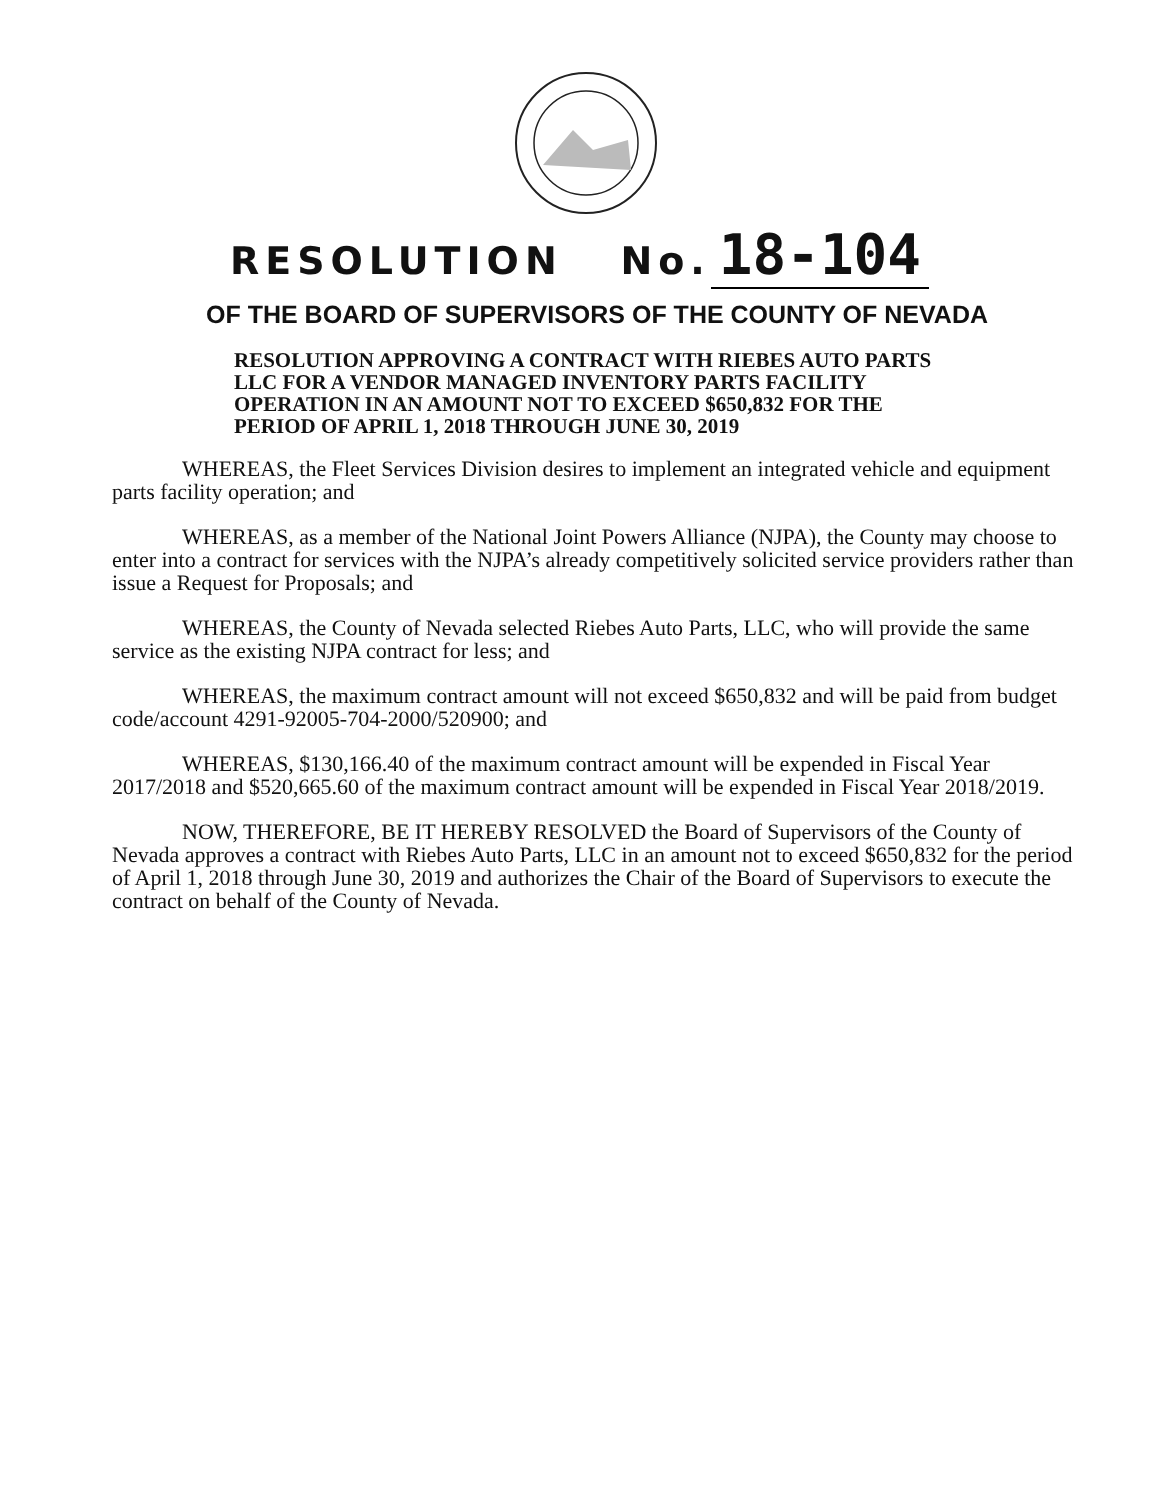RESOLUTION No. 18-104
OF THE BOARD OF SUPERVISORS OF THE COUNTY OF NEVADA
RESOLUTION APPROVING A CONTRACT WITH RIEBES AUTO PARTS LLC FOR A VENDOR MANAGED INVENTORY PARTS FACILITY OPERATION IN AN AMOUNT NOT TO EXCEED $650,832 FOR THE PERIOD OF APRIL 1, 2018 THROUGH JUNE 30, 2019
WHEREAS, the Fleet Services Division desires to implement an integrated vehicle and equipment parts facility operation; and
WHEREAS, as a member of the National Joint Powers Alliance (NJPA), the County may choose to enter into a contract for services with the NJPA’s already competitively solicited service providers rather than issue a Request for Proposals; and
WHEREAS, the County of Nevada selected Riebes Auto Parts, LLC, who will provide the same service as the existing NJPA contract for less; and
WHEREAS, the maximum contract amount will not exceed $650,832 and will be paid from budget code/account 4291-92005-704-2000/520900; and
WHEREAS, $130,166.40 of the maximum contract amount will be expended in Fiscal Year 2017/2018 and $520,665.60 of the maximum contract amount will be expended in Fiscal Year 2018/2019.
NOW, THEREFORE, BE IT HEREBY RESOLVED the Board of Supervisors of the County of Nevada approves a contract with Riebes Auto Parts, LLC in an amount not to exceed $650,832 for the period of April 1, 2018 through June 30, 2019 and authorizes the Chair of the Board of Supervisors to execute the contract on behalf of the County of Nevada.